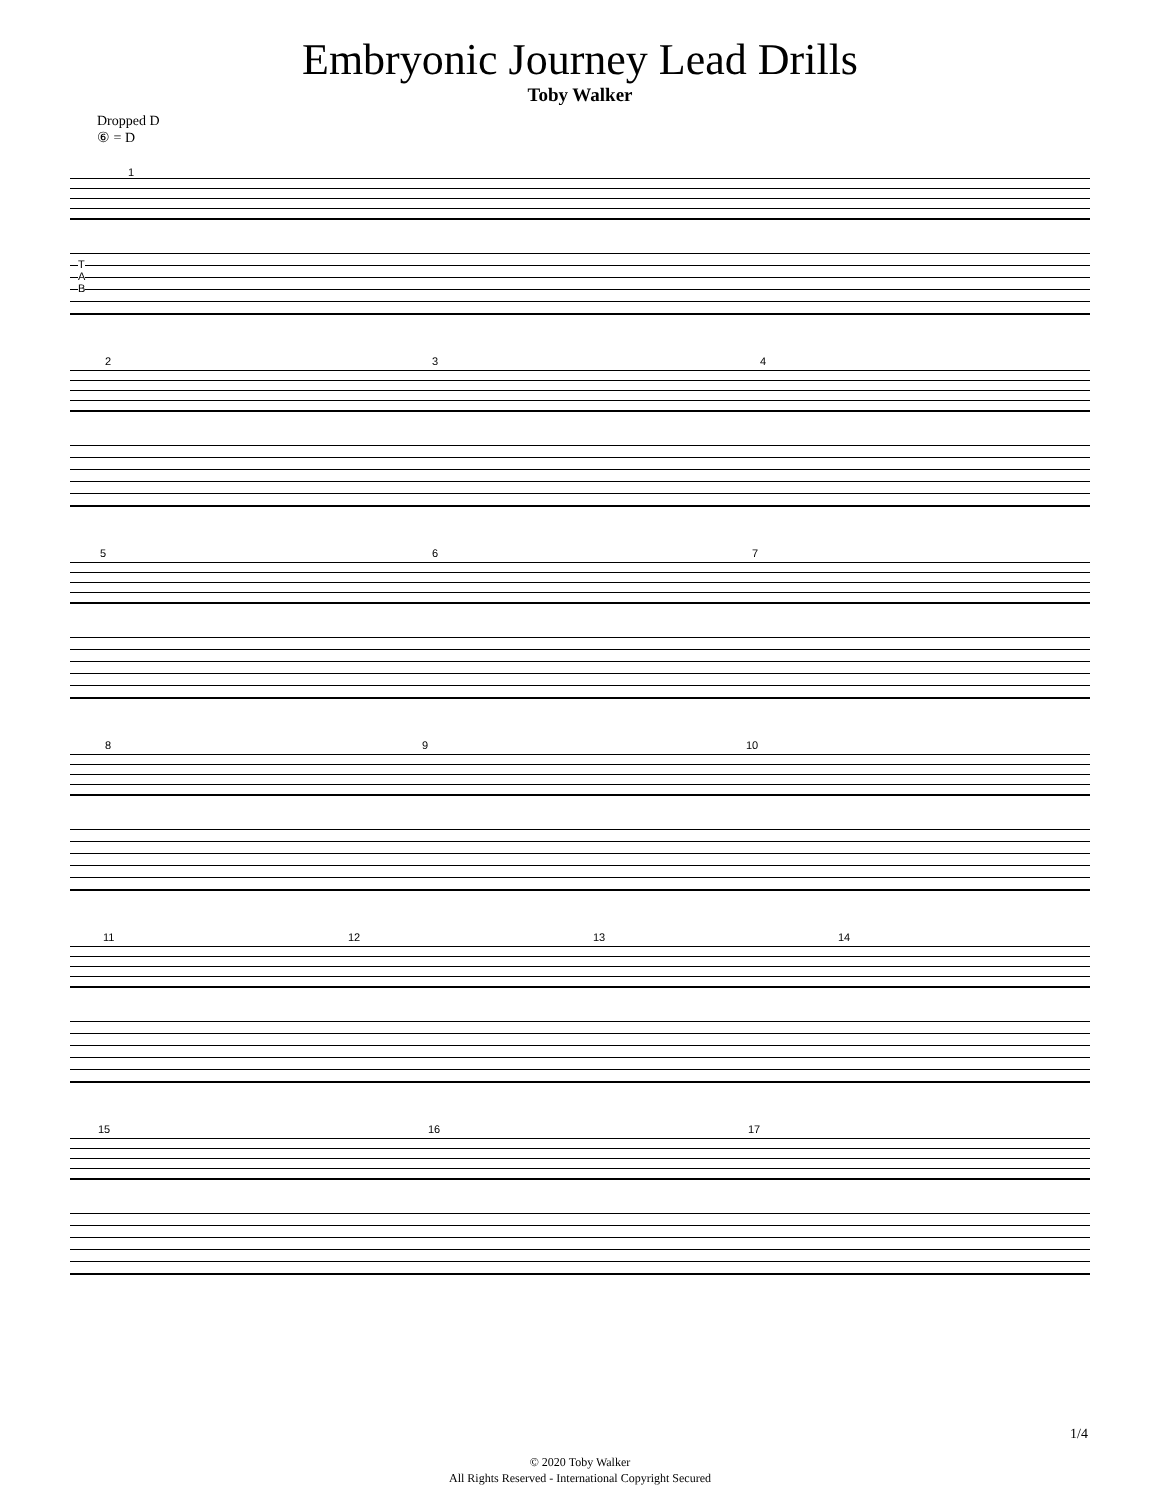Embryonic Journey Lead Drills
Toby Walker
Dropped D
⑥ = D
1
T
A
B
2 3 4
5 6 7
8 9 10
11 12 13 14
15 16 17
1/4
© 2020 Toby Walker
All Rights Reserved - International Copyright Secured